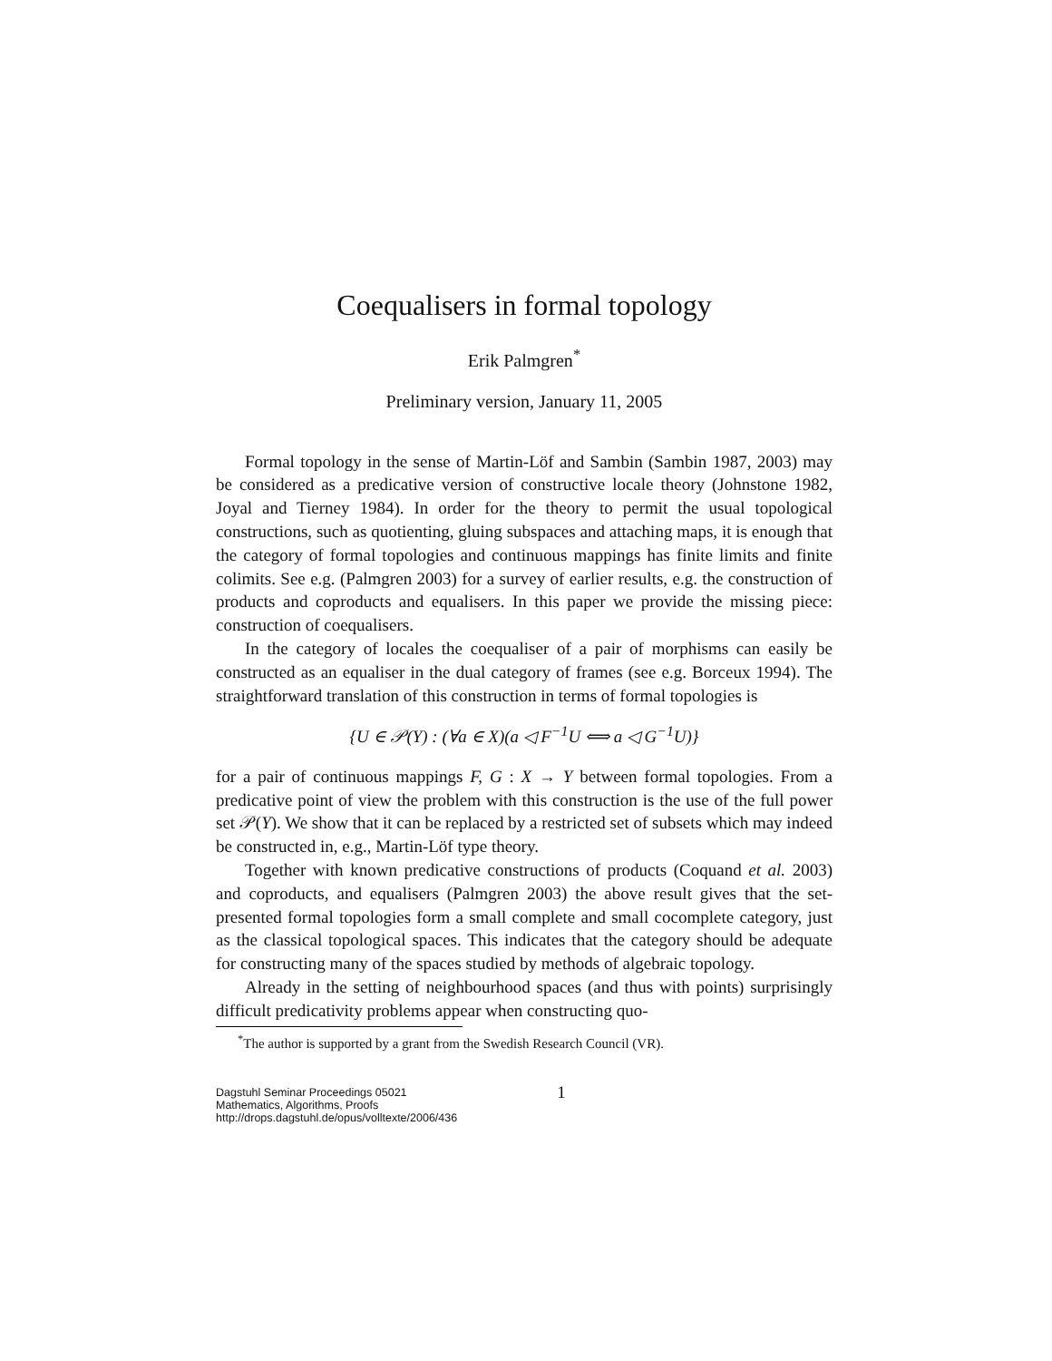Coequalisers in formal topology
Erik Palmgren<sup>*</sup>
Preliminary version, January 11, 2005
Formal topology in the sense of Martin-Löf and Sambin (Sambin 1987, 2003) may be considered as a predicative version of constructive locale theory (Johnstone 1982, Joyal and Tierney 1984). In order for the theory to permit the usual topological constructions, such as quotienting, gluing subspaces and attaching maps, it is enough that the category of formal topologies and continuous mappings has finite limits and finite colimits. See e.g. (Palmgren 2003) for a survey of earlier results, e.g. the construction of products and coproducts and equalisers. In this paper we provide the missing piece: construction of coequalisers.
In the category of locales the coequaliser of a pair of morphisms can easily be constructed as an equaliser in the dual category of frames (see e.g. Borceux 1994). The straightforward translation of this construction in terms of formal topologies is
{U ∈ 𝒫(Y) : (∀a ∈ X)(a ◁ F<sup>−1</sup>U ⟺ a ◁ G<sup>−1</sup>U)}
for a pair of continuous mappings F, G : X → Y between formal topologies. From a predicative point of view the problem with this construction is the use of the full power set 𝒫(Y). We show that it can be replaced by a restricted set of subsets which may indeed be constructed in, e.g., Martin-Löf type theory.
Together with known predicative constructions of products (Coquand et al. 2003) and coproducts, and equalisers (Palmgren 2003) the above result gives that the set-presented formal topologies form a small complete and small cocomplete category, just as the classical topological spaces. This indicates that the category should be adequate for constructing many of the spaces studied by methods of algebraic topology.
Already in the setting of neighbourhood spaces (and thus with points) surprisingly difficult predicativity problems appear when constructing quo-
<sup>*</sup> The author is supported by a grant from the Swedish Research Council (VR).
Dagstuhl Seminar Proceedings 05021
Mathematics, Algorithms, Proofs
http://drops.dagstuhl.de/opus/volltexte/2006/436
1